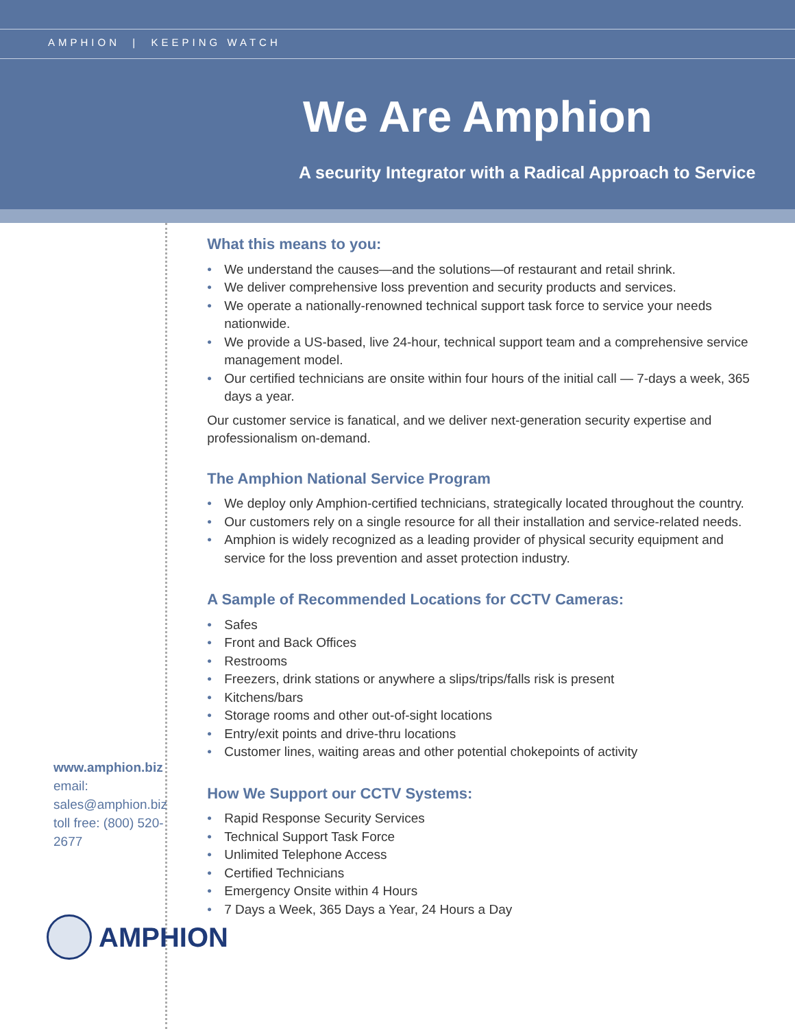AMPHION | KEEPING WATCH
We Are Amphion
A security Integrator with a Radical Approach to Service
www.amphion.biz
email: sales@amphion.biz
toll free: (800) 520-2677
AMPHION
What this means to you:
• We understand the causes—and the solutions—of restaurant and retail shrink.
• We deliver comprehensive loss prevention and security products and services.
• We operate a nationally-renowned technical support task force to service your needs nationwide.
• We provide a US-based, live 24-hour, technical support team and a comprehensive service management model.
• Our certified technicians are onsite within four hours of the initial call — 7-days a week, 365 days a year.
Our customer service is fanatical, and we deliver next-generation security expertise and professionalism on-demand.
The Amphion National Service Program
• We deploy only Amphion-certified technicians, strategically located throughout the country.
• Our customers rely on a single resource for all their installation and service-related needs.
• Amphion is widely recognized as a leading provider of physical security equipment and service for the loss prevention and asset protection industry.
A Sample of Recommended Locations for CCTV Cameras:
• Safes
• Front and Back Offices
• Restrooms
• Freezers, drink stations or anywhere a slips/trips/falls risk is present
• Kitchens/bars
• Storage rooms and other out-of-sight locations
• Entry/exit points and drive-thru locations
• Customer lines, waiting areas and other potential chokepoints of activity
How We Support our CCTV Systems:
• Rapid Response Security Services
• Technical Support Task Force
• Unlimited Telephone Access
• Certified Technicians
• Emergency Onsite within 4 Hours
• 7 Days a Week, 365 Days a Year, 24 Hours a Day